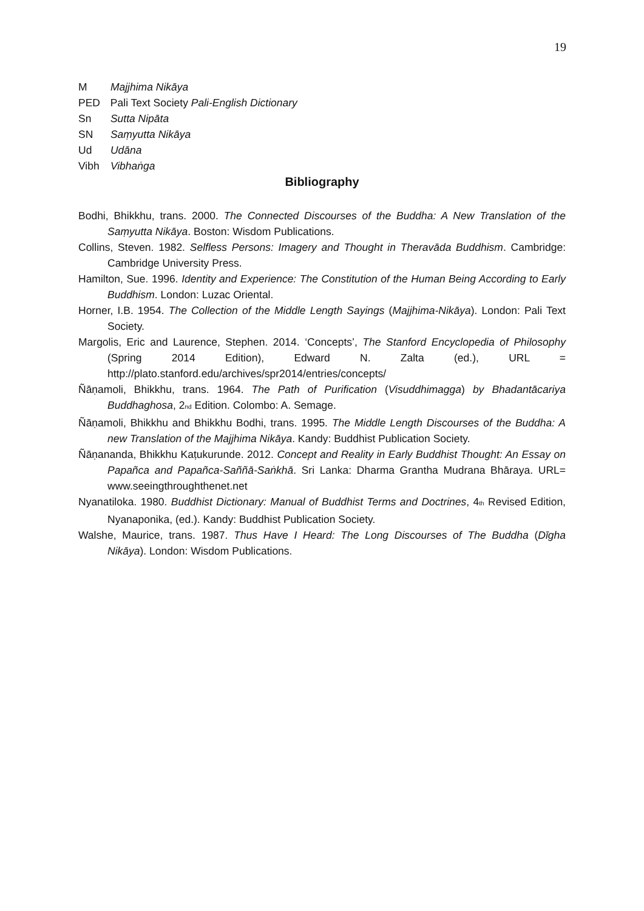19
M Majjhima Nikāya
PED Pali Text Society Pali-English Dictionary
Sn Sutta Nipāta
SN Saṃyutta Nikāya
Ud Udāna
Vibh Vibhaṅga
Bibliography
Bodhi, Bhikkhu, trans. 2000. The Connected Discourses of the Buddha: A New Translation of the Saṃyutta Nikāya. Boston: Wisdom Publications.
Collins, Steven. 1982. Selfless Persons: Imagery and Thought in Theravāda Buddhism. Cambridge: Cambridge University Press.
Hamilton, Sue. 1996. Identity and Experience: The Constitution of the Human Being According to Early Buddhism. London: Luzac Oriental.
Horner, I.B. 1954. The Collection of the Middle Length Sayings (Majjhima-Nikāya). London: Pali Text Society.
Margolis, Eric and Laurence, Stephen. 2014. ‘Concepts’, The Stanford Encyclopedia of Philosophy (Spring 2014 Edition), Edward N. Zalta (ed.), URL = http://plato.stanford.edu/archives/spr2014/entries/concepts/
Ñāṇamoli, Bhikkhu, trans. 1964. The Path of Purification (Visuddhimagga) by Bhadantācariya Buddhaghosa, 2<sub>nd</sub> Edition. Colombo: A. Semage.
Ñāṇamoli, Bhikkhu and Bhikkhu Bodhi, trans. 1995. The Middle Length Discourses of the Buddha: A new Translation of the Majjhima Nikāya. Kandy: Buddhist Publication Society.
Ñāṇananda, Bhikkhu Kaṭukurunde. 2012. Concept and Reality in Early Buddhist Thought: An Essay on Papañca and Papañca-Saññā-Saṅkhā. Sri Lanka: Dharma Grantha Mudrana Bhāraya. URL= www.seeingthroughthenet.net
Nyanatiloka. 1980. Buddhist Dictionary: Manual of Buddhist Terms and Doctrines, 4<sub>th</sub> Revised Edition, Nyanaponika, (ed.). Kandy: Buddhist Publication Society.
Walshe, Maurice, trans. 1987. Thus Have I Heard: The Long Discourses of The Buddha (Dīgha Nikāya). London: Wisdom Publications.